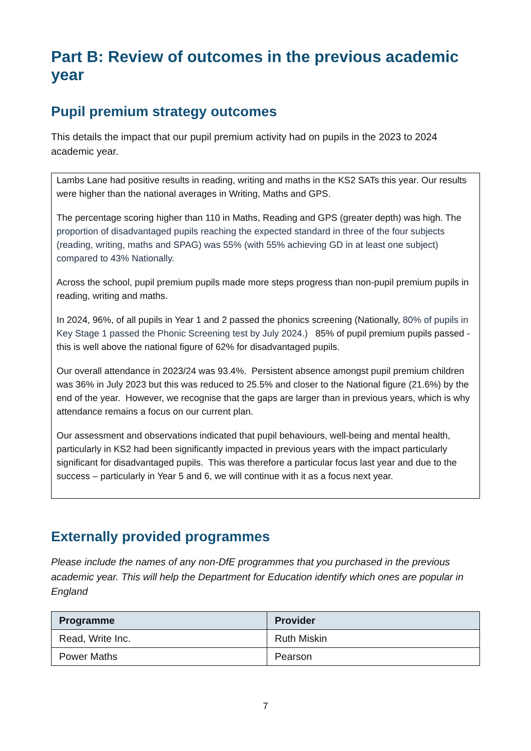Part B: Review of outcomes in the previous academic year
Pupil premium strategy outcomes
This details the impact that our pupil premium activity had on pupils in the 2023 to 2024 academic year.
Lambs Lane had positive results in reading, writing and maths in the KS2 SATs this year. Our results were higher than the national averages in Writing, Maths and GPS.
The percentage scoring higher than 110 in Maths, Reading and GPS (greater depth) was high. The proportion of disadvantaged pupils reaching the expected standard in three of the four subjects (reading, writing, maths and SPAG) was 55% (with 55% achieving GD in at least one subject) compared to 43% Nationally.
Across the school, pupil premium pupils made more steps progress than non-pupil premium pupils in reading, writing and maths.
In 2024, 96%, of all pupils in Year 1 and 2 passed the phonics screening (Nationally, 80% of pupils in Key Stage 1 passed the Phonic Screening test by July 2024.) 85% of pupil premium pupils passed - this is well above the national figure of 62% for disadvantaged pupils.
Our overall attendance in 2023/24 was 93.4%. Persistent absence amongst pupil premium children was 36% in July 2023 but this was reduced to 25.5% and closer to the National figure (21.6%) by the end of the year. However, we recognise that the gaps are larger than in previous years, which is why attendance remains a focus on our current plan.
Our assessment and observations indicated that pupil behaviours, well-being and mental health, particularly in KS2 had been significantly impacted in previous years with the impact particularly significant for disadvantaged pupils. This was therefore a particular focus last year and due to the success – particularly in Year 5 and 6, we will continue with it as a focus next year.
Externally provided programmes
Please include the names of any non-DfE programmes that you purchased in the previous academic year. This will help the Department for Education identify which ones are popular in England
| Programme | Provider |
| --- | --- |
| Read, Write Inc. | Ruth Miskin |
| Power Maths | Pearson |
7